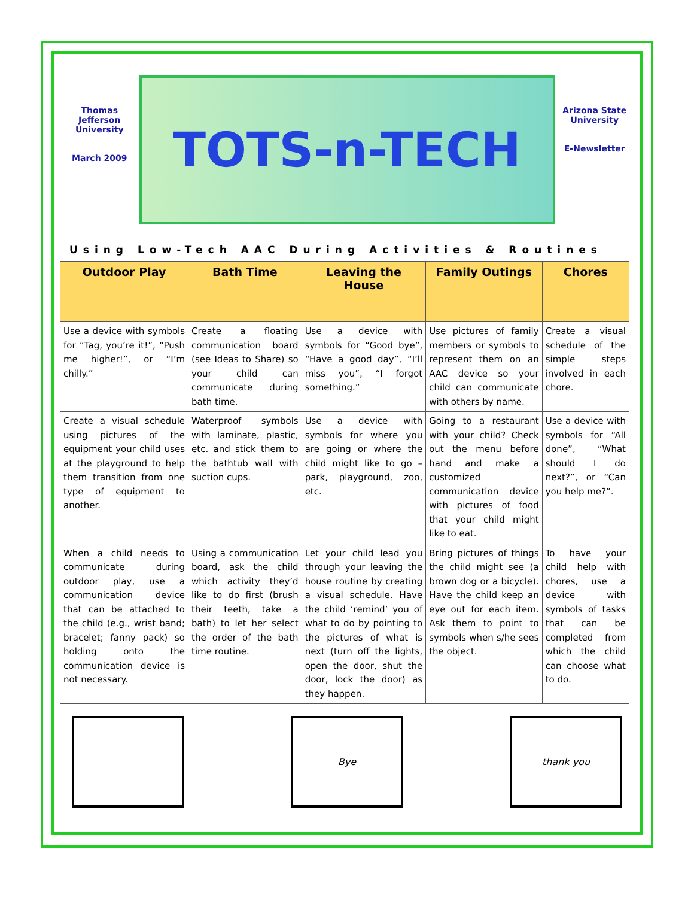Thomas Jefferson University
March 2009
TOTS-n-TECH
Arizona State University
E-Newsletter
Using Low-Tech AAC During Activities & Routines
| Outdoor Play | Bath Time | Leaving the House | Family Outings | Chores |
| --- | --- | --- | --- | --- |
| Use a device with symbols for “Tag, you’re it!”, “Push me higher!”, or “I’m chilly.” | Create a floating communication board (see Ideas to Share) so your child can communicate during bath time. | Use a device with symbols for “Good bye”, “Have a good day”, “I’ll miss you”, “I forgot something.” | Use pictures of family members or symbols to represent them on an AAC device so your child can communicate with others by name. | Create a visual schedule of the simple steps involved in each chore. |
| Create a visual schedule using pictures of the equipment your child uses at the playground to help them transition from one type of equipment to another. | Waterproof symbols with laminate, plastic, etc. and stick them to the bathtub wall with suction cups. | Use a device with symbols for where you are going or where the child might like to go – park, playground, zoo, etc. | Going to a restaurant with your child? Check out the menu before hand and make a customized communication device with pictures of food that your child might like to eat. | Use a device with symbols for “All done”, “What should I do next?”, or “Can you help me?”. |
| When a child needs to communicate during outdoor play, use a communication device that can be attached to the child (e.g., wrist band; bracelet; fanny pack) so holding onto the communication device is not necessary. | Using a communication board, ask the child which activity they’d like to do first (brush their teeth, take a bath) to let her select the order of the bath time routine. | Let your child lead you through your leaving the house routine by creating a visual schedule. Have the child ‘remind’ you of what to do by pointing to the pictures of what is next (turn off the lights, open the door, shut the door, lock the door) as they happen. | Bring pictures of things the child might see (a brown dog or a bicycle). Have the child keep an eye out for each item. Ask them to point to symbols when s/he sees the object. | To have your child help with chores, use a device with symbols of tasks that can be completed from which the child can choose what to do. |
Bye thank you